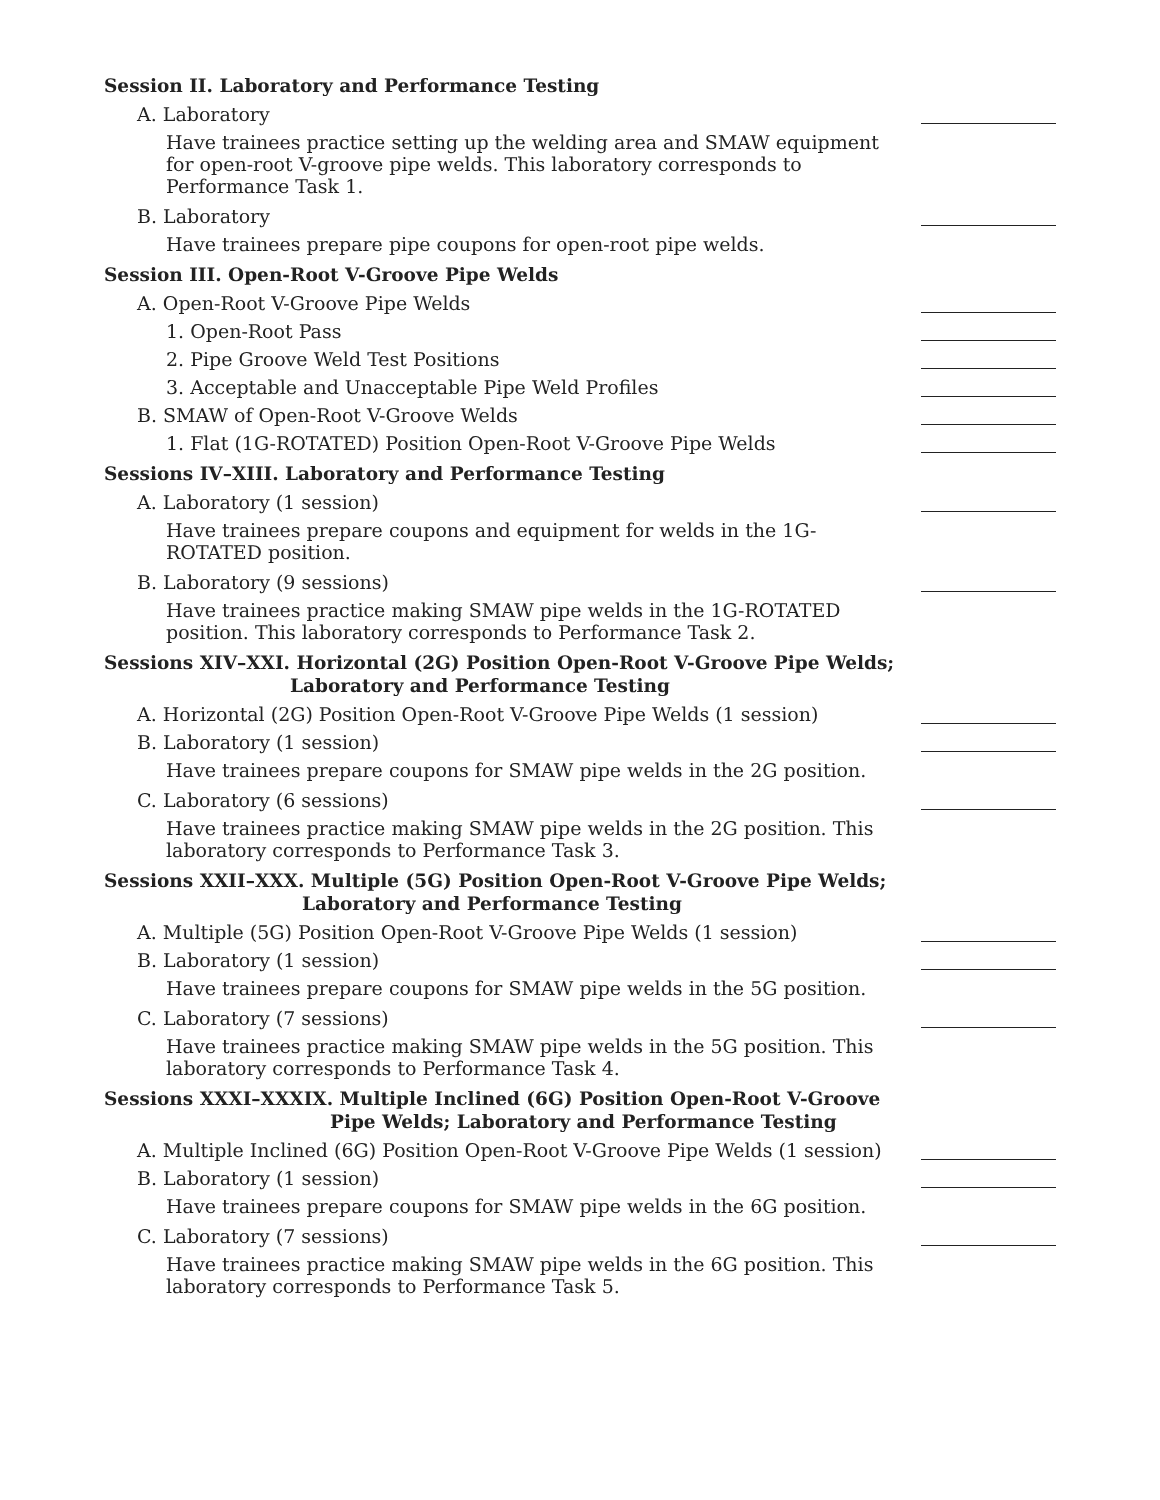Session II. Laboratory and Performance Testing
A. Laboratory
Have trainees practice setting up the welding area and SMAW equipment for open-root V-groove pipe welds. This laboratory corresponds to Performance Task 1.
B. Laboratory
Have trainees prepare pipe coupons for open-root pipe welds.
Session III. Open-Root V-Groove Pipe Welds
A. Open-Root V-Groove Pipe Welds
1. Open-Root Pass
2. Pipe Groove Weld Test Positions
3. Acceptable and Unacceptable Pipe Weld Profiles
B. SMAW of Open-Root V-Groove Welds
1. Flat (1G-ROTATED) Position Open-Root V-Groove Pipe Welds
Sessions IV–XIII. Laboratory and Performance Testing
A. Laboratory (1 session)
Have trainees prepare coupons and equipment for welds in the 1G-ROTATED position.
B. Laboratory (9 sessions)
Have trainees practice making SMAW pipe welds in the 1G-ROTATED position. This laboratory corresponds to Performance Task 2.
Sessions XIV–XXI. Horizontal (2G) Position Open-Root V-Groove Pipe Welds;
Laboratory and Performance Testing
A. Horizontal (2G) Position Open-Root V-Groove Pipe Welds (1 session)
B. Laboratory (1 session)
Have trainees prepare coupons for SMAW pipe welds in the 2G position.
C. Laboratory (6 sessions)
Have trainees practice making SMAW pipe welds in the 2G position. This laboratory corresponds to Performance Task 3.
Sessions XXII–XXX. Multiple (5G) Position Open-Root V-Groove Pipe Welds;
Laboratory and Performance Testing
A. Multiple (5G) Position Open-Root V-Groove Pipe Welds (1 session)
B. Laboratory (1 session)
Have trainees prepare coupons for SMAW pipe welds in the 5G position.
C. Laboratory (7 sessions)
Have trainees practice making SMAW pipe welds in the 5G position. This laboratory corresponds to Performance Task 4.
Sessions XXXI–XXXIX. Multiple Inclined (6G) Position Open-Root V-Groove
Pipe Welds; Laboratory and Performance Testing
A. Multiple Inclined (6G) Position Open-Root V-Groove Pipe Welds (1 session)
B. Laboratory (1 session)
Have trainees prepare coupons for SMAW pipe welds in the 6G position.
C. Laboratory (7 sessions)
Have trainees practice making SMAW pipe welds in the 6G position. This laboratory corresponds to Performance Task 5.